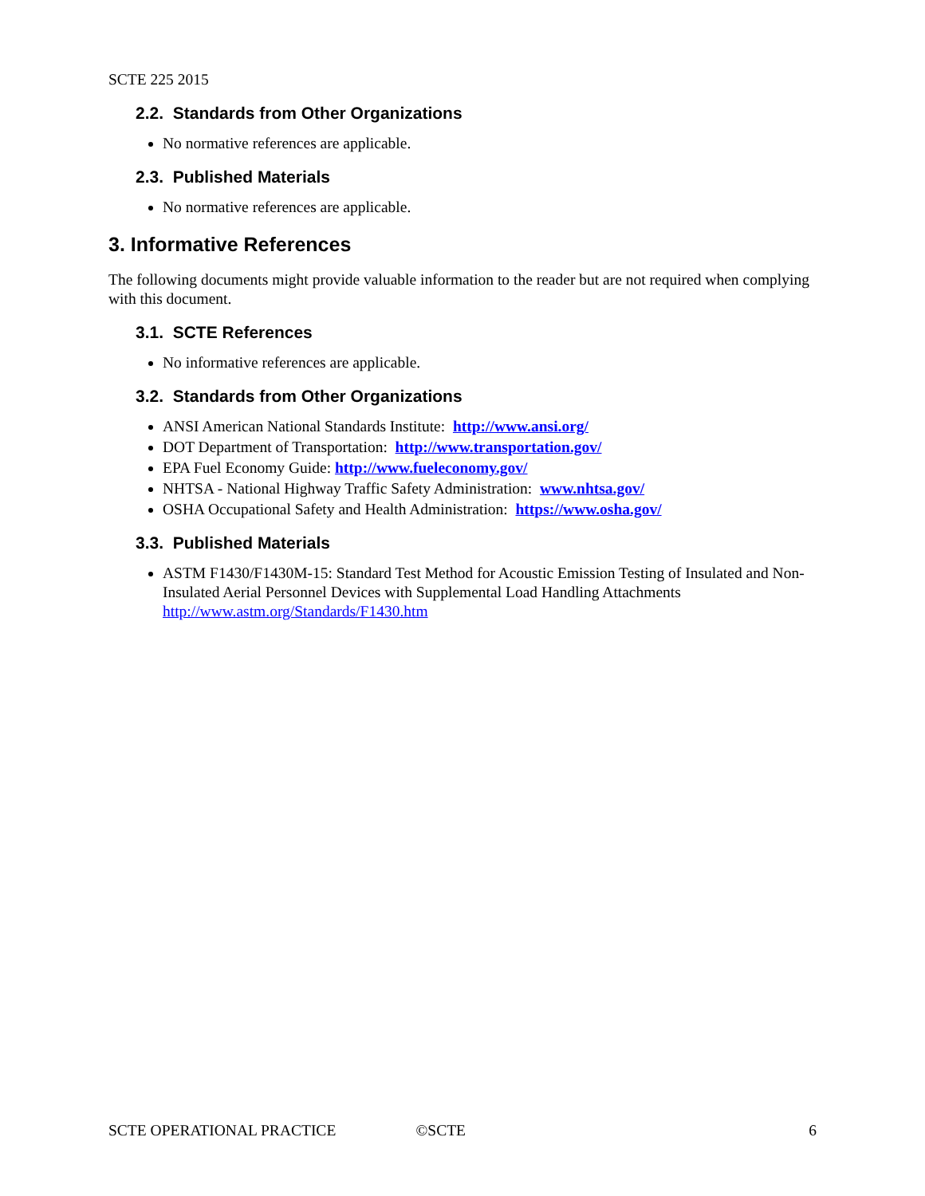SCTE 225 2015
2.2. Standards from Other Organizations
No normative references are applicable.
2.3. Published Materials
No normative references are applicable.
3. Informative References
The following documents might provide valuable information to the reader but are not required when complying with this document.
3.1. SCTE References
No informative references are applicable.
3.2. Standards from Other Organizations
ANSI American National Standards Institute: http://www.ansi.org/
DOT Department of Transportation: http://www.transportation.gov/
EPA Fuel Economy Guide: http://www.fueleconomy.gov/
NHTSA - National Highway Traffic Safety Administration: www.nhtsa.gov/
OSHA Occupational Safety and Health Administration: https://www.osha.gov/
3.3. Published Materials
ASTM F1430/F1430M-15: Standard Test Method for Acoustic Emission Testing of Insulated and Non-Insulated Aerial Personnel Devices with Supplemental Load Handling Attachments http://www.astm.org/Standards/F1430.htm
SCTE OPERATIONAL PRACTICE ©SCTE 6